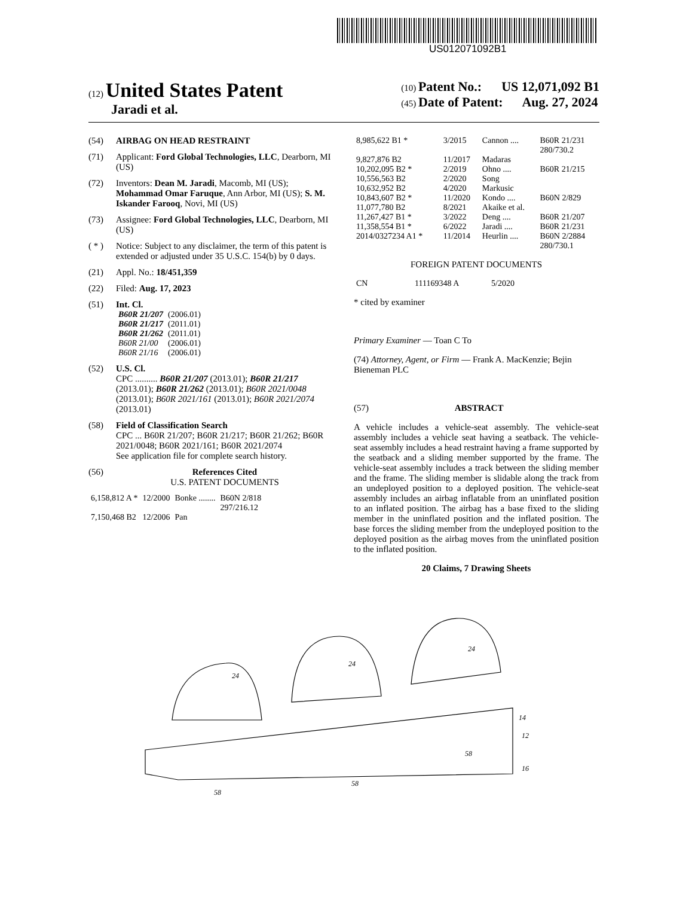US012071092B1
(12) United States Patent
Jaradi et al.
(10) Patent No.: US 12,071,092 B1
(45) Date of Patent: Aug. 27, 2024
(54) AIRBAG ON HEAD RESTRAINT
(71) Applicant: Ford Global Technologies, LLC, Dearborn, MI (US)
(72) Inventors: Dean M. Jaradi, Macomb, MI (US); Mohammad Omar Faruque, Ann Arbor, MI (US); S. M. Iskander Farooq, Novi, MI (US)
(73) Assignee: Ford Global Technologies, LLC, Dearborn, MI (US)
( * ) Notice: Subject to any disclaimer, the term of this patent is extended or adjusted under 35 U.S.C. 154(b) by 0 days.
(21) Appl. No.: 18/451,359
(22) Filed: Aug. 17, 2023
(51) Int. Cl.
| B60R 21/207 | (2006.01) |
| B60R 21/217 | (2011.01) |
| B60R 21/262 | (2011.01) |
| B60R 21/00 | (2006.01) |
| B60R 21/16 | (2006.01) |
(52) U.S. Cl.
CPC .......... B60R 21/207 (2013.01); B60R 21/217 (2013.01); B60R 21/262 (2013.01); B60R 2021/0048 (2013.01); B60R 2021/161 (2013.01); B60R 2021/2074 (2013.01)
(58) Field of Classification Search
CPC ... B60R 21/207; B60R 21/217; B60R 21/262; B60R 2021/0048; B60R 2021/161; B60R 2021/2074
See application file for complete search history.
(56) References Cited
U.S. PATENT DOCUMENTS
| 6,158,812 A * | 12/2000 | Bonke ........ | B60N 2/818 297/216.12 |
| 7,150,468 B2 | 12/2006 | Pan | |
| 8,985,622 B1 * | 3/2015 | Cannon .... | B60R 21/231 280/730.2 |
| 9,827,876 B2 | 11/2017 | Madaras | |
| 10,202,095 B2 * | 2/2019 | Ohno .... | B60R 21/215 |
| 10,556,563 B2 | 2/2020 | Song | |
| 10,632,952 B2 | 4/2020 | Markusic | |
| 10,843,607 B2 * | 11/2020 | Kondo .... | B60N 2/829 |
| 11,077,780 B2 | 8/2021 | Akaike et al. | |
| 11,267,427 B1 * | 3/2022 | Deng .... | B60R 21/207 |
| 11,358,554 B1 * | 6/2022 | Jaradi .... | B60R 21/231 |
| 2014/0327234 A1 * | 11/2014 | Heurlin .... | B60N 2/2884 280/730.1 |
FOREIGN PATENT DOCUMENTS
| CN | 111169348 A | 5/2020 |
* cited by examiner
Primary Examiner — Toan C To
(74) Attorney, Agent, or Firm — Frank A. MacKenzie; Bejin Bieneman PLC
(57) ABSTRACT
A vehicle includes a vehicle-seat assembly. The vehicle-seat assembly includes a vehicle seat having a seatback. The vehicle-seat assembly includes a head restraint having a frame supported by the seatback and a sliding member supported by the frame. The vehicle-seat assembly includes a track between the sliding member and the frame. The sliding member is slidable along the track from an undeployed position to a deployed position. The vehicle-seat assembly includes an airbag inflatable from an uninflated position to an inflated position. The airbag has a base fixed to the sliding member in the uninflated position and the inflated position. The base forces the sliding member from the undeployed position to the deployed position as the airbag moves from the uninflated position to the inflated position.
20 Claims, 7 Drawing Sheets
58
58
58
16
12
14
24
24
24